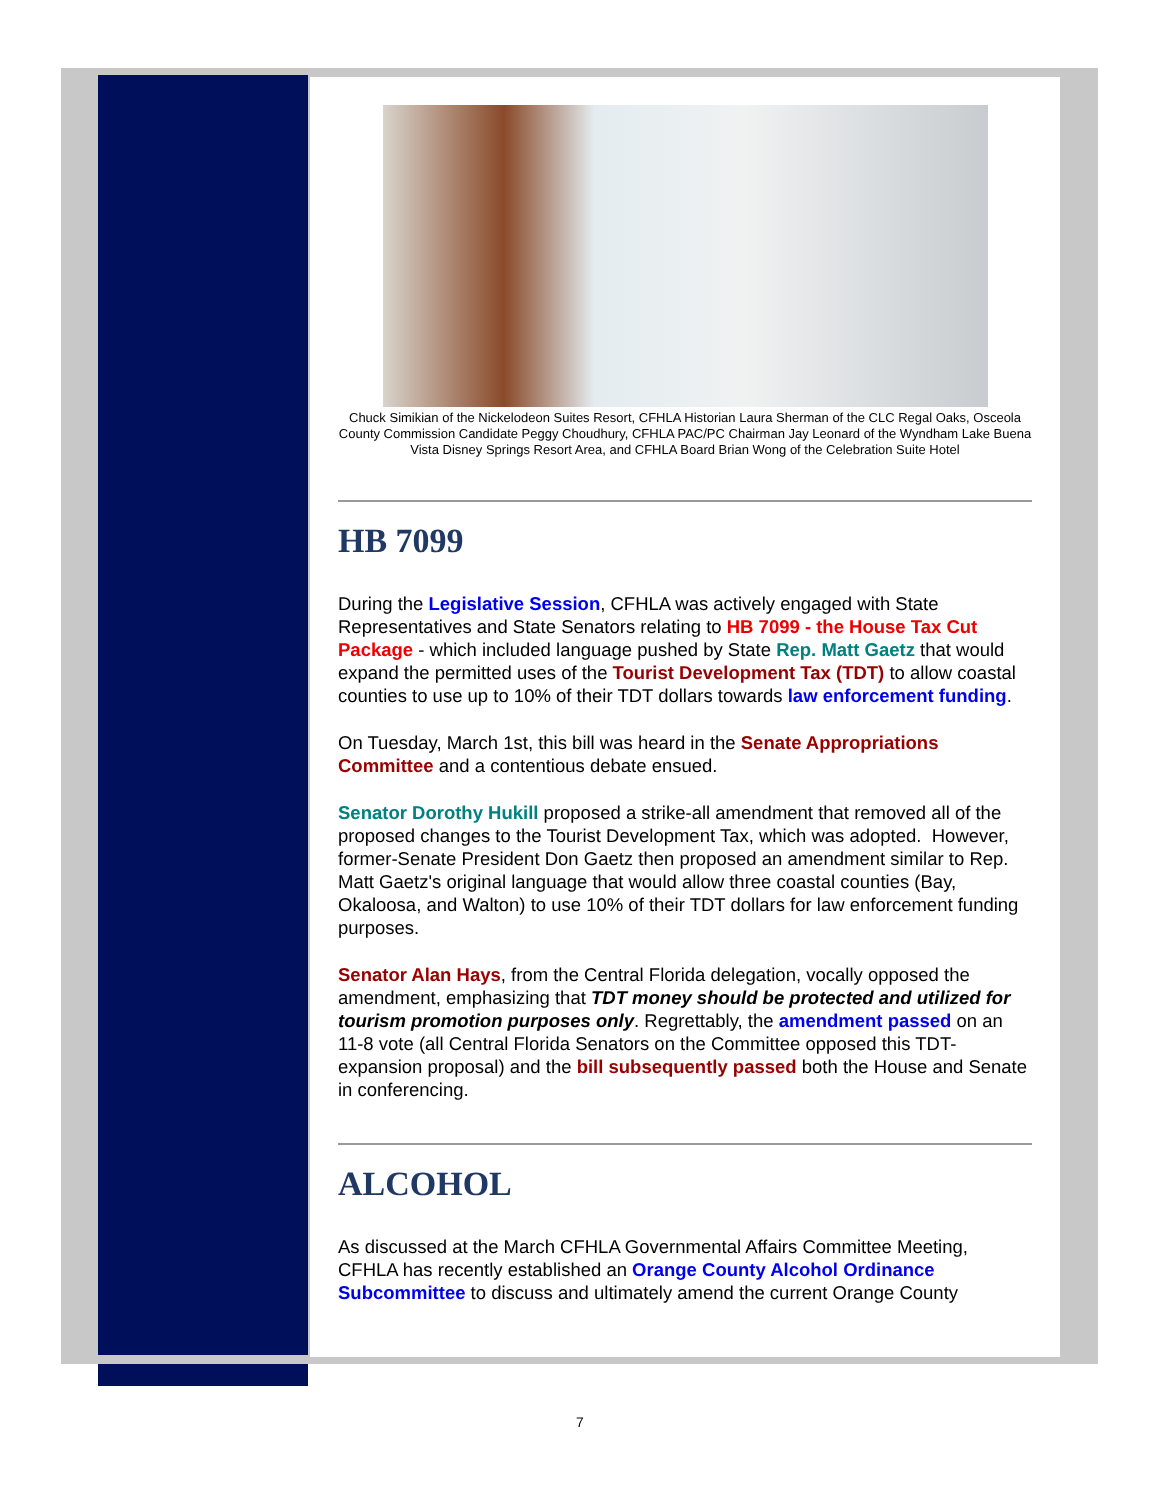Chuck Simikian of the Nickelodeon Suites Resort, CFHLA Historian Laura Sherman of the CLC Regal Oaks, Osceola County Commission Candidate Peggy Choudhury, CFHLA PAC/PC Chairman Jay Leonard of the Wyndham Lake Buena Vista Disney Springs Resort Area, and CFHLA Board Brian Wong of the Celebration Suite Hotel
HB 7099
During the Legislative Session, CFHLA was actively engaged with State Representatives and State Senators relating to HB 7099 - the House Tax Cut Package - which included language pushed by State Rep. Matt Gaetz that would expand the permitted uses of the Tourist Development Tax (TDT) to allow coastal counties to use up to 10% of their TDT dollars towards law enforcement funding.
On Tuesday, March 1st, this bill was heard in the Senate Appropriations Committee and a contentious debate ensued.
Senator Dorothy Hukill proposed a strike-all amendment that removed all of the proposed changes to the Tourist Development Tax, which was adopted. However, former-Senate President Don Gaetz then proposed an amendment similar to Rep. Matt Gaetz's original language that would allow three coastal counties (Bay, Okaloosa, and Walton) to use 10% of their TDT dollars for law enforcement funding purposes.
Senator Alan Hays, from the Central Florida delegation, vocally opposed the amendment, emphasizing that TDT money should be protected and utilized for tourism promotion purposes only. Regrettably, the amendment passed on an 11-8 vote (all Central Florida Senators on the Committee opposed this TDT-expansion proposal) and the bill subsequently passed both the House and Senate in conferencing.
ALCOHOL
As discussed at the March CFHLA Governmental Affairs Committee Meeting, CFHLA has recently established an Orange County Alcohol Ordinance Subcommittee to discuss and ultimately amend the current Orange County
7